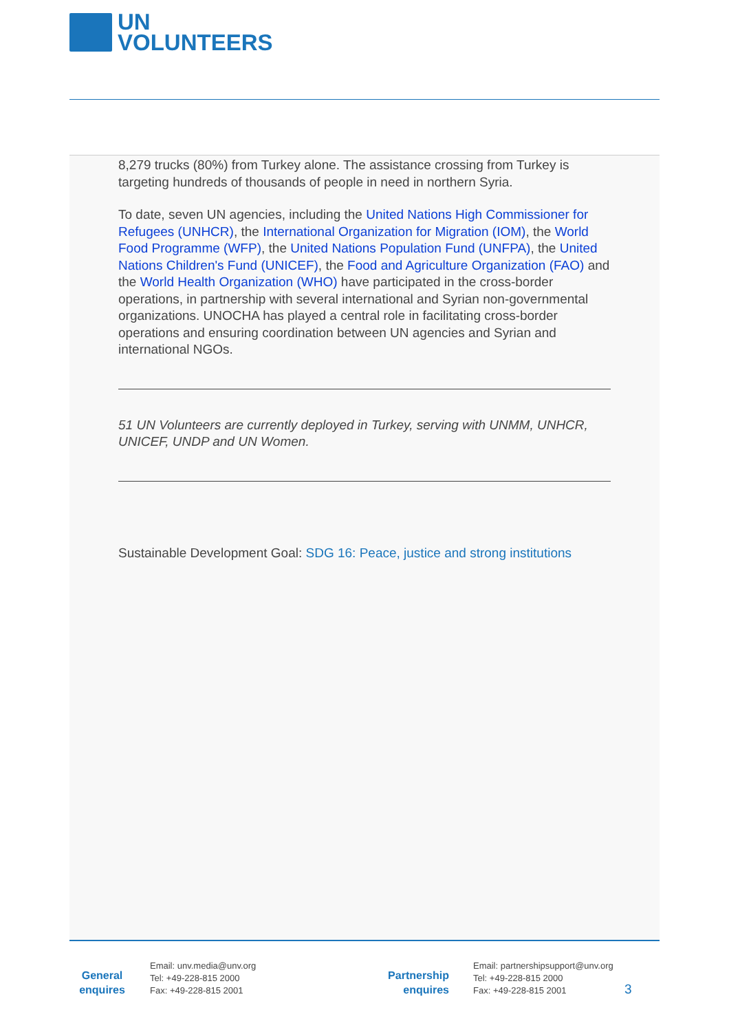UN
VOLUNTEERS
8,279 trucks (80%) from Turkey alone. The assistance crossing from Turkey is targeting hundreds of thousands of people in need in northern Syria.
To date, seven UN agencies, including the United Nations High Commissioner for Refugees (UNHCR), the International Organization for Migration (IOM), the World Food Programme (WFP), the United Nations Population Fund (UNFPA), the United Nations Children's Fund (UNICEF), the Food and Agriculture Organization (FAO) and the World Health Organization (WHO) have participated in the cross-border operations, in partnership with several international and Syrian non-governmental organizations. UNOCHA has played a central role in facilitating cross-border operations and ensuring coordination between UN agencies and Syrian and international NGOs.
51 UN Volunteers are currently deployed in Turkey, serving with UNMM, UNHCR, UNICEF, UNDP and UN Women.
Sustainable Development Goal: SDG 16: Peace, justice and strong institutions
General
enquires
Email: unv.media@unv.org
Tel: +49-228-815 2000
Fax: +49-228-815 2001
Partnership
enquires
Email: partnershipsupport@unv.org
Tel: +49-228-815 2000
Fax: +49-228-815 2001
3